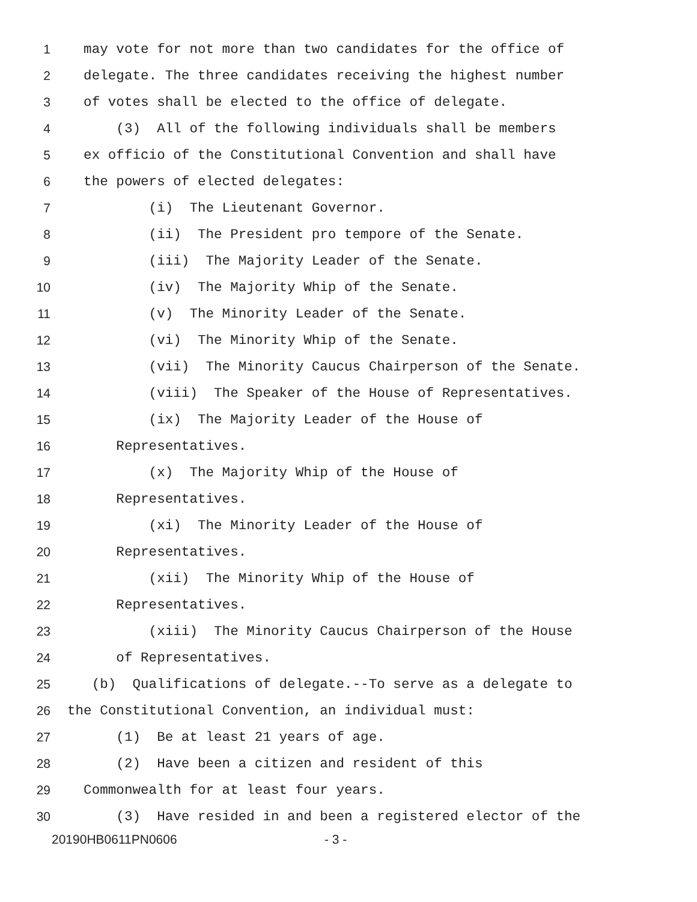1 may vote for not more than two candidates for the office of
2 delegate. The three candidates receiving the highest number
3 of votes shall be elected to the office of delegate.
4 (3) All of the following individuals shall be members
5 ex officio of the Constitutional Convention and shall have
6 the powers of elected delegates:
7 (i) The Lieutenant Governor.
8 (ii) The President pro tempore of the Senate.
9 (iii) The Majority Leader of the Senate.
10 (iv) The Majority Whip of the Senate.
11 (v) The Minority Leader of the Senate.
12 (vi) The Minority Whip of the Senate.
13 (vii) The Minority Caucus Chairperson of the Senate.
14 (viii) The Speaker of the House of Representatives.
15 (ix) The Majority Leader of the House of
16 Representatives.
17 (x) The Majority Whip of the House of
18 Representatives.
19 (xi) The Minority Leader of the House of
20 Representatives.
21 (xii) The Minority Whip of the House of
22 Representatives.
23 (xiii) The Minority Caucus Chairperson of the House
24 of Representatives.
25 (b) Qualifications of delegate.--To serve as a delegate to
26 the Constitutional Convention, an individual must:
27 (1) Be at least 21 years of age.
28 (2) Have been a citizen and resident of this
29 Commonwealth for at least four years.
30 (3) Have resided in and been a registered elector of the
20190HB0611PN0606 - 3 -